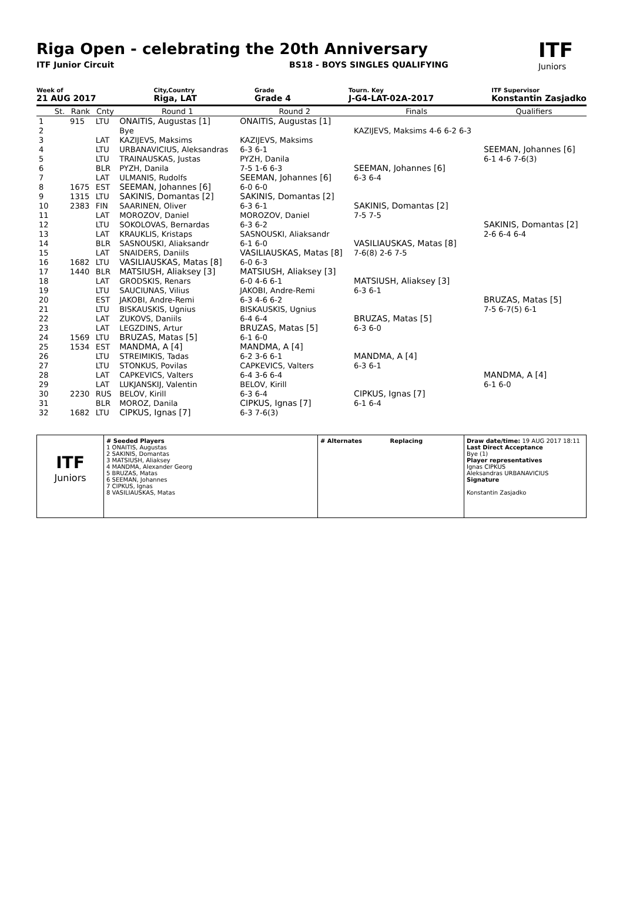Riga Open - celebrating the 20th Anniversary
ITF
Juniors
ITF Junior Circuit BS18 - BOYS SINGLES QUALIFYING
Week of
21 AUG 2017
City,Country
Riga, LAT
Grade
Grade 4
Tourn. Key
J-G4-LAT-02A-2017
ITF Supervisor
Konstantin Zasjadko
| | St. | Rank | Cnty | Round 1 | Round 2 | Finals | Qualifiers |
| --- | --- | --- | --- | --- | --- | --- | --- |
| 1 | | 915 | LTU | ONAITIS, Augustas [1] | ONAITIS, Augustas [1] | | |
| 2 | | | | Bye | | KAZIJEVS, Maksims 4-6 6-2 6-3 | |
| 3 | | | LAT | KAZIJEVS, Maksims | KAZIJEVS, Maksims | | |
| 4 | | | LTU | URBANAVICIUS, Aleksandras | 6-3 6-1 | | SEEMAN, Johannes [6] |
| 5 | | | LTU | TRAINAUSKAS, Justas | PYZH, Danila | | 6-1 4-6 7-6(3) |
| 6 | | | BLR | PYZH, Danila | 7-5 1-6 6-3 | SEEMAN, Johannes [6] | |
| 7 | | | LAT | ULMANIS, Rudolfs | SEEMAN, Johannes [6] | 6-3 6-4 | |
| 8 | | 1675 | EST | SEEMAN, Johannes [6] | 6-0 6-0 | | |
| 9 | | 1315 | LTU | SAKINIS, Domantas [2] | SAKINIS, Domantas [2] | | |
| 10 | | 2383 | FIN | SAARINEN, Oliver | 6-3 6-1 | SAKINIS, Domantas [2] | |
| 11 | | | LAT | MOROZOV, Daniel | MOROZOV, Daniel | 7-5 7-5 | |
| 12 | | | LTU | SOKOLOVAS, Bernardas | 6-3 6-2 | | SAKINIS, Domantas [2] |
| 13 | | | LAT | KRAUKLIS, Kristaps | SASNOUSKI, Aliaksandr | | 2-6 6-4 6-4 |
| 14 | | | BLR | SASNOUSKI, Aliaksandr | 6-1 6-0 | VASILIAUSKAS, Matas [8] | |
| 15 | | | LAT | SNAIDERS, Daniils | VASILIAUSKAS, Matas [8] | 7-6(8) 2-6 7-5 | |
| 16 | | 1682 | LTU | VASILIAUSKAS, Matas [8] | 6-0 6-3 | | |
| 17 | | 1440 | BLR | MATSIUSH, Aliaksey [3] | MATSIUSH, Aliaksey [3] | | |
| 18 | | | LAT | GRODSKIS, Renars | 6-0 4-6 6-1 | MATSIUSH, Aliaksey [3] | |
| 19 | | | LTU | SAUCIUNAS, Vilius | JAKOBI, Andre-Remi | 6-3 6-1 | |
| 20 | | | EST | JAKOBI, Andre-Remi | 6-3 4-6 6-2 | | BRUZAS, Matas [5] |
| 21 | | | LTU | BISKAUSKIS, Ugnius | BISKAUSKIS, Ugnius | | 7-5 6-7(5) 6-1 |
| 22 | | | LAT | ZUKOVS, Daniils | 6-4 6-4 | BRUZAS, Matas [5] | |
| 23 | | | LAT | LEGZDINS, Artur | BRUZAS, Matas [5] | 6-3 6-0 | |
| 24 | | 1569 | LTU | BRUZAS, Matas [5] | 6-1 6-0 | | |
| 25 | | 1534 | EST | MANDMA, A [4] | MANDMA, A [4] | | |
| 26 | | | LTU | STREIMIKIS, Tadas | 6-2 3-6 6-1 | MANDMA, A [4] | |
| 27 | | | LTU | STONKUS, Povilas | CAPKEVICS, Valters | 6-3 6-1 | |
| 28 | | | LAT | CAPKEVICS, Valters | 6-4 3-6 6-4 | | MANDMA, A [4] |
| 29 | | | LAT | LUKJANSKIJ, Valentin | BELOV, Kirill | | 6-1 6-0 |
| 30 | | 2230 | RUS | BELOV, Kirill | 6-3 6-4 | CIPKUS, Ignas [7] | |
| 31 | | | BLR | MOROZ, Danila | CIPKUS, Ignas [7] | 6-1 6-4 | |
| 32 | | 1682 | LTU | CIPKUS, Ignas [7] | 6-3 7-6(3) | | |
ITF
Juniors
# Seeded Players
1 ONAITIS, Augustas
2 SAKINIS, Domantas
3 MATSIUSH, Aliaksey
4 MANDMA, Alexander Georg
5 BRUZAS, Matas
6 SEEMAN, Johannes
7 CIPKUS, Ignas
8 VASILIAUSKAS, Matas
# Alternates Replacing Draw date/time: 19 AUG 2017 18:11
Last Direct Acceptance
Bye (1)
Player representatives
Ignas CIPKUS
Aleksandras URBANAVICIUS
Signature
Konstantin Zasjadko